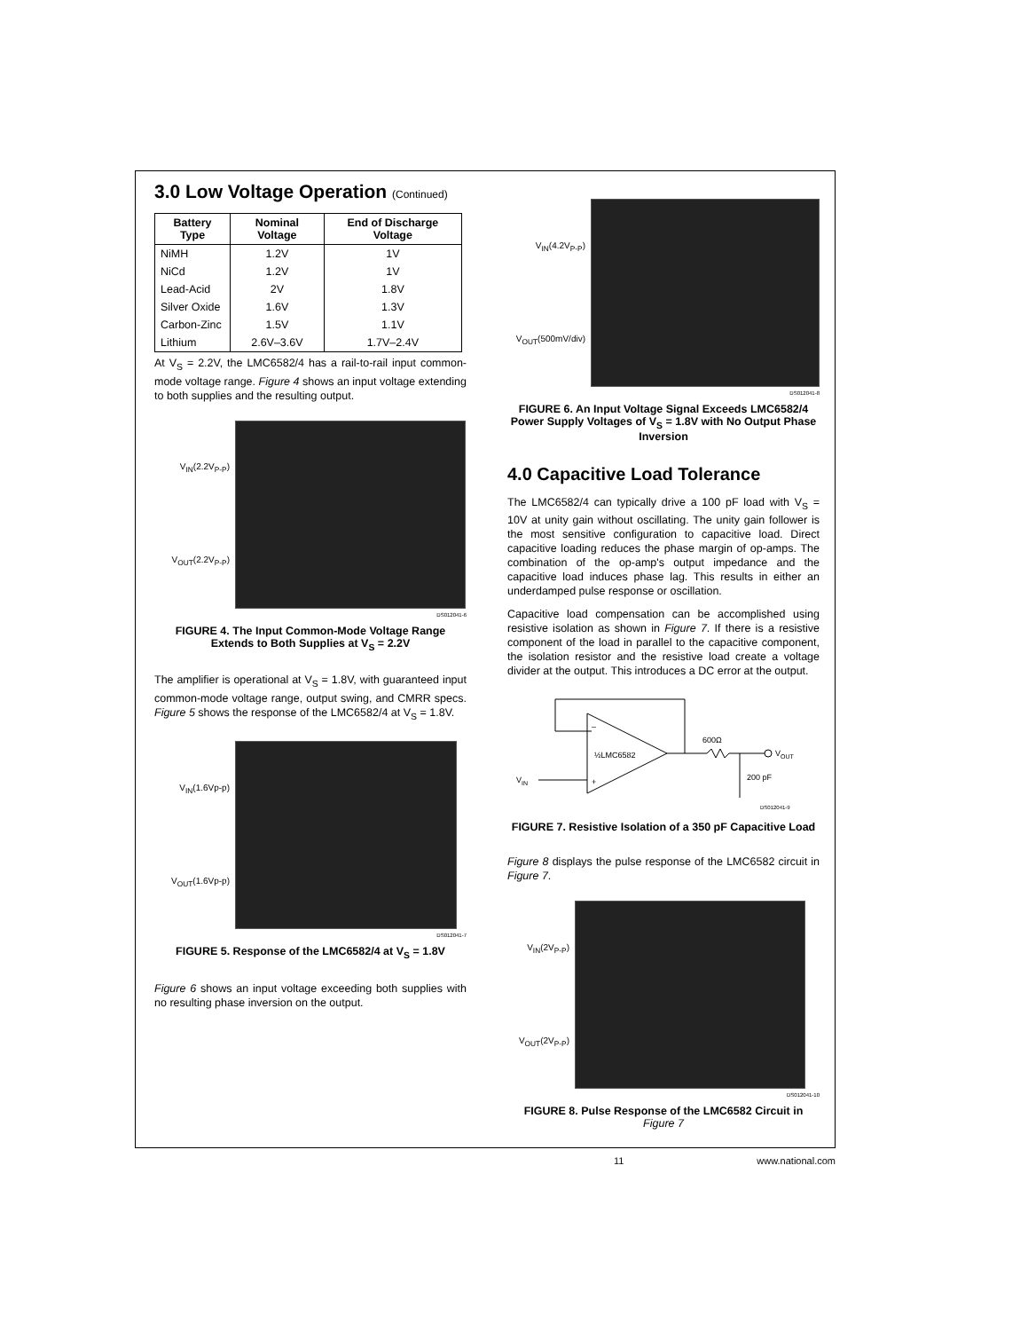3.0 Low Voltage Operation (Continued)
| Battery Type | Nominal Voltage | End of Discharge Voltage |
| --- | --- | --- |
| NiMH | 1.2V | 1V |
| NiCd | 1.2V | 1V |
| Lead-Acid | 2V | 1.8V |
| Silver Oxide | 1.6V | 1.3V |
| Carbon-Zinc | 1.5V | 1.1V |
| Lithium | 2.6V–3.6V | 1.7V–2.4V |
At V<sub>S</sub> = 2.2V, the LMC6582/4 has a rail-to-rail input common-mode voltage range. Figure 4 shows an input voltage extending to both supplies and the resulting output.
V<sub>IN</sub>(2.2V<sub>P-P</sub>)
V<sub>OUT</sub>(2.2V<sub>P-P</sub>)
DS012041-6
FIGURE 4. The Input Common-Mode Voltage Range Extends to Both Supplies at V<sub>S</sub> = 2.2V
The amplifier is operational at V<sub>S</sub> = 1.8V, with guaranteed input common-mode voltage range, output swing, and CMRR specs. Figure 5 shows the response of the LMC6582/4 at V<sub>S</sub> = 1.8V.
V<sub>IN</sub>(1.6Vp-p)
V<sub>OUT</sub>(1.6Vp-p)
DS012041-7
FIGURE 5. Response of the LMC6582/4 at V<sub>S</sub> = 1.8V
Figure 6 shows an input voltage exceeding both supplies with no resulting phase inversion on the output.
V<sub>IN</sub>(4.2V<sub>P-P</sub>)
V<sub>OUT</sub>(500mV/div)
DS012041-8
FIGURE 6. An Input Voltage Signal Exceeds LMC6582/4 Power Supply Voltages of V<sub>S</sub> = 1.8V with No Output Phase Inversion
4.0 Capacitive Load Tolerance
The LMC6582/4 can typically drive a 100 pF load with V<sub>S</sub> = 10V at unity gain without oscillating. The unity gain follower is the most sensitive configuration to capacitive load. Direct capacitive loading reduces the phase margin of op-amps. The combination of the op-amp's output impedance and the capacitive load induces phase lag. This results in either an underdamped pulse response or oscillation.
Capacitive load compensation can be accomplished using resistive isolation as shown in Figure 7. If there is a resistive component of the load in parallel to the capacitive component, the isolation resistor and the resistive load create a voltage divider at the output. This introduces a DC error at the output.
–
+
½LMC6582
600Ω
VOUT
200 pF
VIN
DS012041-9
FIGURE 7. Resistive Isolation of a 350 pF Capacitive Load
Figure 8 displays the pulse response of the LMC6582 circuit in Figure 7.
V<sub>IN</sub>(2V<sub>P-P</sub>)
V<sub>OUT</sub>(2V<sub>P-P</sub>)
DS012041-10
FIGURE 8. Pulse Response of the LMC6582 Circuit in Figure 7
11 www.national.com